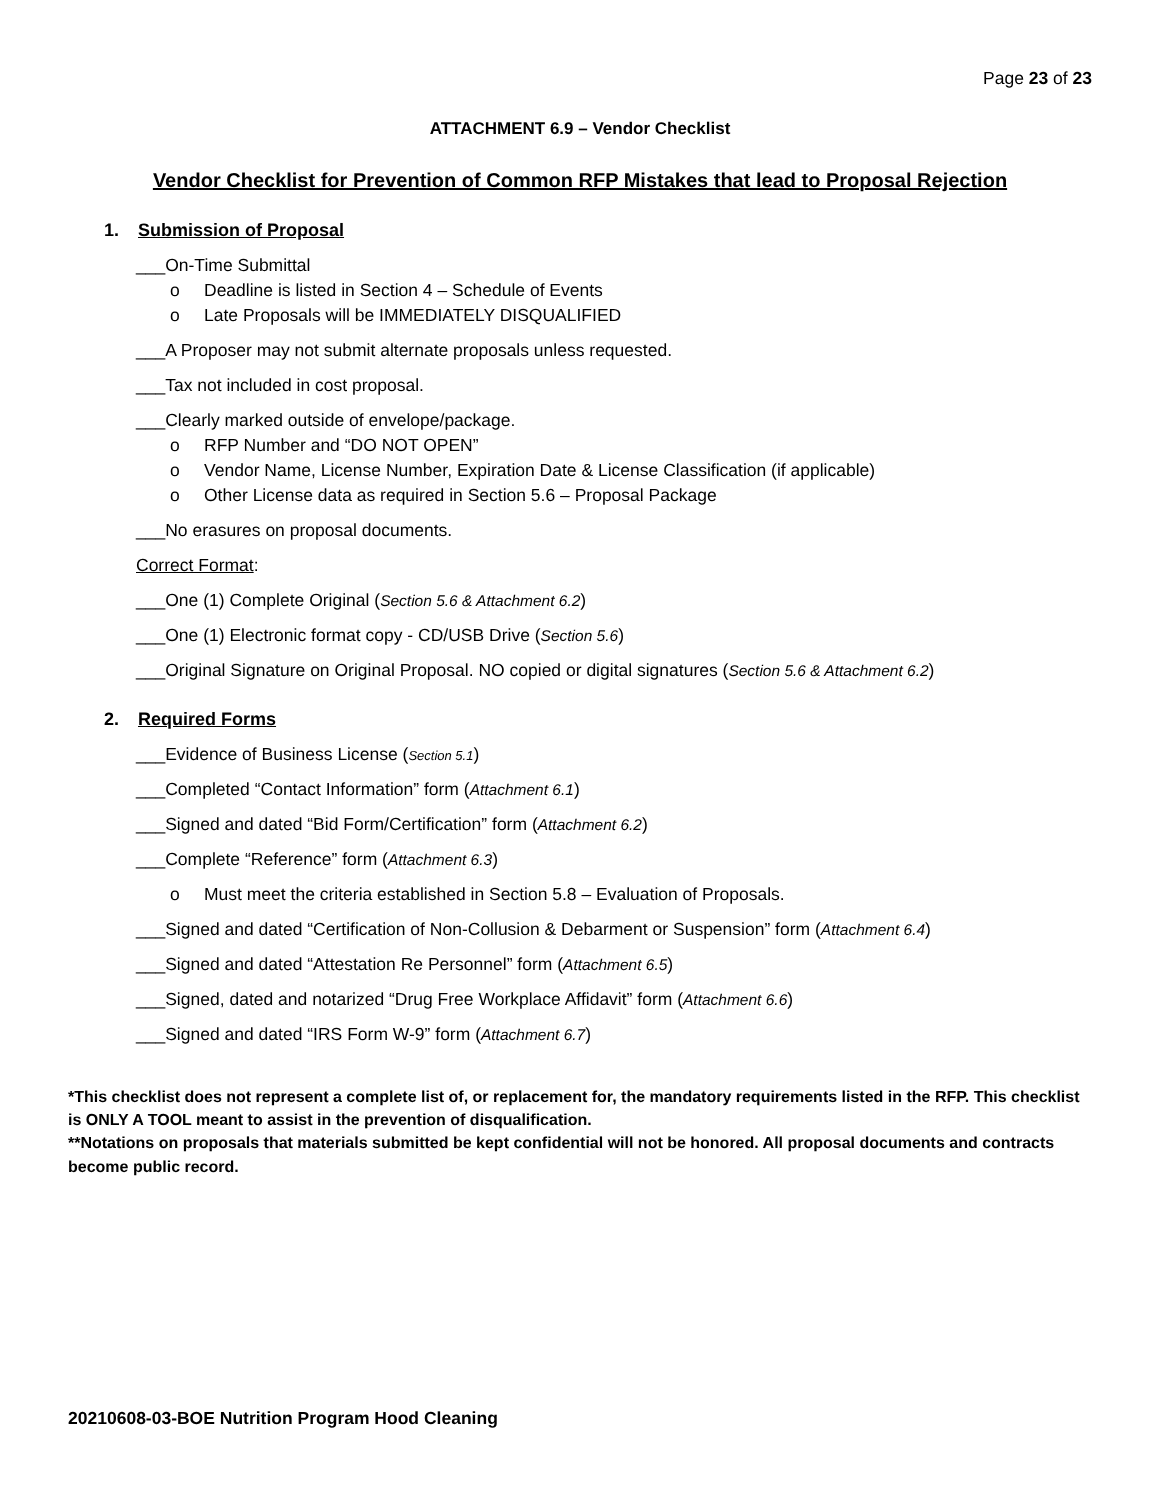Page 23 of 23
ATTACHMENT 6.9 – Vendor Checklist
Vendor Checklist for Prevention of Common RFP Mistakes that lead to Proposal Rejection
1. Submission of Proposal
___On-Time Submittal
o Deadline is listed in Section 4 – Schedule of Events
o Late Proposals will be IMMEDIATELY DISQUALIFIED
___A Proposer may not submit alternate proposals unless requested.
___Tax not included in cost proposal.
___Clearly marked outside of envelope/package.
o RFP Number and “DO NOT OPEN”
o Vendor Name, License Number, Expiration Date & License Classification (if applicable)
o Other License data as required in Section 5.6 – Proposal Package
___No erasures on proposal documents.
Correct Format:
___One (1) Complete Original (Section 5.6 & Attachment 6.2)
___One (1) Electronic format copy - CD/USB Drive (Section 5.6)
___Original Signature on Original Proposal. NO copied or digital signatures (Section 5.6 & Attachment 6.2)
2. Required Forms
___Evidence of Business License (Section 5.1)
___Completed “Contact Information” form (Attachment 6.1)
___Signed and dated “Bid Form/Certification” form (Attachment 6.2)
___Complete “Reference” form (Attachment 6.3)
o Must meet the criteria established in Section 5.8 – Evaluation of Proposals.
___Signed and dated “Certification of Non-Collusion & Debarment or Suspension” form (Attachment 6.4)
___Signed and dated “Attestation Re Personnel” form (Attachment 6.5)
___Signed, dated and notarized “Drug Free Workplace Affidavit” form (Attachment 6.6)
___Signed and dated “IRS Form W-9” form (Attachment 6.7)
*This checklist does not represent a complete list of, or replacement for, the mandatory requirements listed in the RFP. This checklist is ONLY A TOOL meant to assist in the prevention of disqualification.
**Notations on proposals that materials submitted be kept confidential will not be honored. All proposal documents and contracts become public record.
20210608-03-BOE Nutrition Program Hood Cleaning